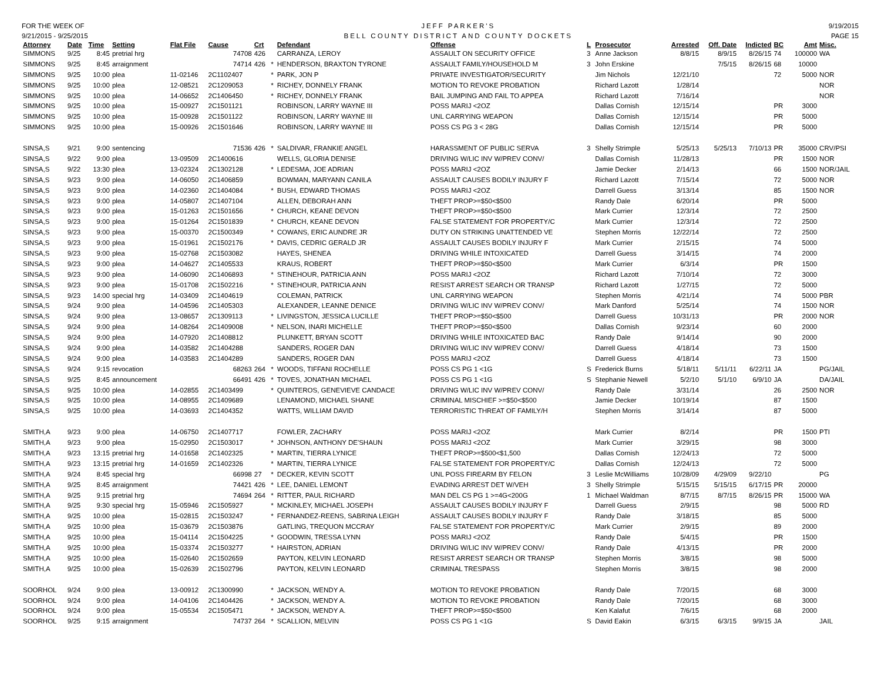FOR THE WEEK OF
9/21/2015 - 9/25/2015
JEFF PARKER'S
BELL COUNTY DISTRICT AND COUNTY DOCKETS
9/19/2015
PAGE 15
| Attorney | Date | Time | Setting | Flat File | Cause | Crt | | Defendant | Offense | L | Prosecutor | Arrested | Off. Date | Indicted | BC | Amt | Misc. |
| --- | --- | --- | --- | --- | --- | --- | --- | --- | --- | --- | --- | --- | --- | --- | --- | --- | --- |
| SIMMONS | 9/25 | 8:45 | pretrial hrg | | 74708 | 426 | | CARRANZA, LEROY | ASSAULT ON SECURITY OFFICE | 3 | Anne Jackson | 8/8/15 | 8/9/15 | 8/26/15 | 74 | 100000 | WA |
| SIMMONS | 9/25 | 8:45 | arraignment | | 74714 | 426 | * | HENDERSON, BRAXTON TYRONE | ASSAULT FAMILY/HOUSEHOLD M | 3 | John Erskine | | 7/5/15 | 8/26/15 | 68 | 10000 | |
| SIMMONS | 9/25 | 10:00 | plea | 11-02146 | 2C1102407 | | * | PARK, JON P | PRIVATE INVESTIGATOR/SECURITY | | Jim Nichols | 12/21/10 | | | 72 | 5000 | NOR |
| SIMMONS | 9/25 | 10:00 | plea | 12-08521 | 2C1209053 | | * | RICHEY, DONNELY FRANK | MOTION TO REVOKE PROBATION | | Richard Lazott | 1/28/14 | | | | | NOR |
| SIMMONS | 9/25 | 10:00 | plea | 14-06652 | 2C1406450 | | * | RICHEY, DONNELY FRANK | BAIL JUMPING AND FAIL TO APPEA | | Richard Lazott | 7/16/14 | | | | | NOR |
| SIMMONS | 9/25 | 10:00 | plea | 15-00927 | 2C1501121 | | | ROBINSON, LARRY WAYNE III | POSS MARIJ <2OZ | | Dallas Cornish | 12/15/14 | | | PR | 3000 | |
| SIMMONS | 9/25 | 10:00 | plea | 15-00928 | 2C1501122 | | | ROBINSON, LARRY WAYNE III | UNL CARRYING WEAPON | | Dallas Cornish | 12/15/14 | | | PR | 5000 | |
| SIMMONS | 9/25 | 10:00 | plea | 15-00926 | 2C1501646 | | | ROBINSON, LARRY WAYNE III | POSS CS PG 3 < 28G | | Dallas Cornish | 12/15/14 | | | PR | 5000 | |
| SINSA,S | 9/21 | 9:00 | sentencing | | 71536 | 426 | * | SALDIVAR, FRANKIE ANGEL | HARASSMENT OF PUBLIC SERVA | 3 | Shelly Strimple | 5/25/13 | 5/25/13 | 7/10/13 | PR | 35000 | CRV/PSI |
| SINSA,S | 9/22 | 9:00 | plea | 13-09509 | 2C1400616 | | | WELLS, GLORIA DENISE | DRIVING W/LIC INV W/PREV CONV/ | | Dallas Cornish | 11/28/13 | | | PR | 1500 | NOR |
| SINSA,S | 9/22 | 13:30 | plea | 13-02324 | 2C1302128 | | * | LEDESMA, JOE ADRIAN | POSS MARIJ <2OZ | | Jamie Decker | 2/14/13 | | | 66 | 1500 | NOR/JAIL |
| SINSA,S | 9/23 | 9:00 | plea | 14-06050 | 2C1406859 | | | BOWMAN, MARYANN CANILA | ASSAULT CAUSES BODILY INJURY F | | Richard Lazott | 7/15/14 | | | 72 | 5000 | NOR |
| SINSA,S | 9/23 | 9:00 | plea | 14-02360 | 2C1404084 | | * | BUSH, EDWARD THOMAS | POSS MARIJ <2OZ | | Darrell Guess | 3/13/14 | | | 85 | 1500 | NOR |
| SINSA,S | 9/23 | 9:00 | plea | 14-05807 | 2C1407104 | | | ALLEN, DEBORAH ANN | THEFT PROP>=$50<$500 | | Randy Dale | 6/20/14 | | | PR | 5000 | |
| SINSA,S | 9/23 | 9:00 | plea | 15-01263 | 2C1501656 | | * | CHURCH, KEANE DEVON | THEFT PROP>=$50<$500 | | Mark Currier | 12/3/14 | | | 72 | 2500 | |
| SINSA,S | 9/23 | 9:00 | plea | 15-01264 | 2C1501839 | | * | CHURCH, KEANE DEVON | FALSE STATEMENT FOR PROPERTY/C | | Mark Currier | 12/3/14 | | | 72 | 2500 | |
| SINSA,S | 9/23 | 9:00 | plea | 15-00370 | 2C1500349 | | * | COWANS, ERIC AUNDRE JR | DUTY ON STRIKING UNATTENDED VE | | Stephen Morris | 12/22/14 | | | 72 | 2500 | |
| SINSA,S | 9/23 | 9:00 | plea | 15-01961 | 2C1502176 | | * | DAVIS, CEDRIC GERALD JR | ASSAULT CAUSES BODILY INJURY F | | Mark Currier | 2/15/15 | | | 74 | 5000 | |
| SINSA,S | 9/23 | 9:00 | plea | 15-02768 | 2C1503082 | | | HAYES, SHENEA | DRIVING WHILE INTOXICATED | | Darrell Guess | 3/14/15 | | | 74 | 2000 | |
| SINSA,S | 9/23 | 9:00 | plea | 14-04627 | 2C1405533 | | | KRAUS, ROBERT | THEFT PROP>=$50<$500 | | Mark Currier | 6/3/14 | | | PR | 1500 | |
| SINSA,S | 9/23 | 9:00 | plea | 14-06090 | 2C1406893 | | * | STINEHOUR, PATRICIA ANN | POSS MARIJ <2OZ | | Richard Lazott | 7/10/14 | | | 72 | 3000 | |
| SINSA,S | 9/23 | 9:00 | plea | 15-01708 | 2C1502216 | | * | STINEHOUR, PATRICIA ANN | RESIST ARREST SEARCH OR TRANSP | | Richard Lazott | 1/27/15 | | | 72 | 5000 | |
| SINSA,S | 9/23 | 14:00 | special hrg | 14-03409 | 2C1404619 | | | COLEMAN, PATRICK | UNL CARRYING WEAPON | | Stephen Morris | 4/21/14 | | | 74 | 5000 | PBR |
| SINSA,S | 9/24 | 9:00 | plea | 14-04596 | 2C1405303 | | | ALEXANDER, LEANNE DENICE | DRIVING W/LIC INV W/PREV CONV/ | | Mark Danford | 5/25/14 | | | 74 | 1500 | NOR |
| SINSA,S | 9/24 | 9:00 | plea | 13-08657 | 2C1309113 | | * | LIVINGSTON, JESSICA LUCILLE | THEFT PROP>=$50<$500 | | Darrell Guess | 10/31/13 | | | PR | 2000 | NOR |
| SINSA,S | 9/24 | 9:00 | plea | 14-08264 | 2C1409008 | | * | NELSON, INARI MICHELLE | THEFT PROP>=$50<$500 | | Dallas Cornish | 9/23/14 | | | 60 | 2000 | |
| SINSA,S | 9/24 | 9:00 | plea | 14-07920 | 2C1408812 | | | PLUNKETT, BRYAN SCOTT | DRIVING WHILE INTOXICATED BAC | | Randy Dale | 9/14/14 | | | 90 | 2000 | |
| SINSA,S | 9/24 | 9:00 | plea | 14-03582 | 2C1404288 | | | SANDERS, ROGER DAN | DRIVING W/LIC INV W/PREV CONV/ | | Darrell Guess | 4/18/14 | | | 73 | 1500 | |
| SINSA,S | 9/24 | 9:00 | plea | 14-03583 | 2C1404289 | | | SANDERS, ROGER DAN | POSS MARIJ <2OZ | | Darrell Guess | 4/18/14 | | | 73 | 1500 | |
| SINSA,S | 9/24 | 9:15 | revocation | | 68263 | 264 | * | WOODS, TIFFANI ROCHELLE | POSS CS PG 1 <1G | S | Frederick Burns | 5/18/11 | 5/11/11 | 6/22/11 | JA | | PG/JAIL |
| SINSA,S | 9/25 | 8:45 | announcement | | 66491 | 426 | * | TOVES, JONATHAN MICHAEL | POSS CS PG 1 <1G | S | Stephanie Newell | 5/2/10 | 5/1/10 | 6/9/10 | JA | | DA/JAIL |
| SINSA,S | 9/25 | 10:00 | plea | 14-02855 | 2C1403499 | | * | QUINTEROS, GENEVIEVE CANDACE | DRIVING W/LIC INV W/PREV CONV/ | | Randy Dale | 3/31/14 | | | 26 | 2500 | NOR |
| SINSA,S | 9/25 | 10:00 | plea | 14-08955 | 2C1409689 | | | LENAMOND, MICHAEL SHANE | CRIMINAL MISCHIEF >=$50<$500 | | Jamie Decker | 10/19/14 | | | 87 | 1500 | |
| SINSA,S | 9/25 | 10:00 | plea | 14-03693 | 2C1404352 | | | WATTS, WILLIAM DAVID | TERRORISTIC THREAT OF FAMILY/H | | Stephen Morris | 3/14/14 | | | 87 | 5000 | |
| SMITH,A | 9/23 | 9:00 | plea | 14-06750 | 2C1407717 | | | FOWLER, ZACHARY | POSS MARIJ <2OZ | | Mark Currier | 8/2/14 | | | PR | 1500 | PTI |
| SMITH,A | 9/23 | 9:00 | plea | 15-02950 | 2C1503017 | | * | JOHNSON, ANTHONY DE'SHAUN | POSS MARIJ <2OZ | | Mark Currier | 3/29/15 | | | 98 | 3000 | |
| SMITH,A | 9/23 | 13:15 | pretrial hrg | 14-01658 | 2C1402325 | | * | MARTIN, TIERRA LYNICE | THEFT PROP>=$500<$1,500 | | Dallas Cornish | 12/24/13 | | | 72 | 5000 | |
| SMITH,A | 9/23 | 13:15 | pretrial hrg | 14-01659 | 2C1402326 | | * | MARTIN, TIERRA LYNICE | FALSE STATEMENT FOR PROPERTY/C | | Dallas Cornish | 12/24/13 | | | 72 | 5000 | |
| SMITH,A | 9/24 | 8:45 | special hrg | | 66998 | 27 | * | DECKER, KEVIN SCOTT | UNL POSS FIREARM BY FELON | 3 | Leslie McWilliams | 10/28/09 | 4/29/09 | 9/22/10 | | | PG |
| SMITH,A | 9/25 | 8:45 | arraignment | | 74421 | 426 | * | LEE, DANIEL LEMONT | EVADING ARREST DET W/VEH | 3 | Shelly Strimple | 5/15/15 | 5/15/15 | 6/17/15 | PR | 20000 | |
| SMITH,A | 9/25 | 9:15 | pretrial hrg | | 74694 | 264 | * | RITTER, PAUL RICHARD | MAN DEL CS PG 1 >=4G<200G | 1 | Michael Waldman | 8/7/15 | 8/7/15 | 8/26/15 | PR | 15000 | WA |
| SMITH,A | 9/25 | 9:30 | special hrg | 15-05946 | 2C1505927 | | * | MCKINLEY, MICHAEL JOSEPH | ASSAULT CAUSES BODILY INJURY F | | Darrell Guess | 2/9/15 | | | 98 | 5000 | RD |
| SMITH,A | 9/25 | 10:00 | plea | 15-02815 | 2C1503247 | | * | FERNANDEZ-REENS, SABRINA LEIGH | ASSAULT CAUSES BODILY INJURY F | | Randy Dale | 3/18/15 | | | 85 | 5000 | |
| SMITH,A | 9/25 | 10:00 | plea | 15-03679 | 2C1503876 | | | GATLING, TREQUON MCCRAY | FALSE STATEMENT FOR PROPERTY/C | | Mark Currier | 2/9/15 | | | 89 | 2000 | |
| SMITH,A | 9/25 | 10:00 | plea | 15-04114 | 2C1504225 | | * | GOODWIN, TRESSA LYNN | POSS MARIJ <2OZ | | Randy Dale | 5/4/15 | | | PR | 1500 | |
| SMITH,A | 9/25 | 10:00 | plea | 15-03374 | 2C1503277 | | * | HAIRSTON, ADRIAN | DRIVING W/LIC INV W/PREV CONV/ | | Randy Dale | 4/13/15 | | | PR | 2000 | |
| SMITH,A | 9/25 | 10:00 | plea | 15-02640 | 2C1502659 | | | PAYTON, KELVIN LEONARD | RESIST ARREST SEARCH OR TRANSP | | Stephen Morris | 3/8/15 | | | 98 | 5000 | |
| SMITH,A | 9/25 | 10:00 | plea | 15-02639 | 2C1502796 | | | PAYTON, KELVIN LEONARD | CRIMINAL TRESPASS | | Stephen Morris | 3/8/15 | | | 98 | 2000 | |
| SOORHOL | 9/24 | 9:00 | plea | 13-00912 | 2C1300990 | | * | JACKSON, WENDY A. | MOTION TO REVOKE PROBATION | | Randy Dale | 7/20/15 | | | 68 | 3000 | |
| SOORHOL | 9/24 | 9:00 | plea | 14-04106 | 2C1404426 | | * | JACKSON, WENDY A. | MOTION TO REVOKE PROBATION | | Randy Dale | 7/20/15 | | | 68 | 3000 | |
| SOORHOL | 9/24 | 9:00 | plea | 15-05534 | 2C1505471 | | * | JACKSON, WENDY A. | THEFT PROP>=$50<$500 | | Ken Kalafut | 7/6/15 | | | 68 | 2000 | |
| SOORHOL | 9/25 | 9:15 | arraignment | | 74737 | 264 | * | SCALLION, MELVIN | POSS CS PG 1 <1G | S | David Eakin | 6/3/15 | 6/3/15 | 9/9/15 | JA | | JAIL |